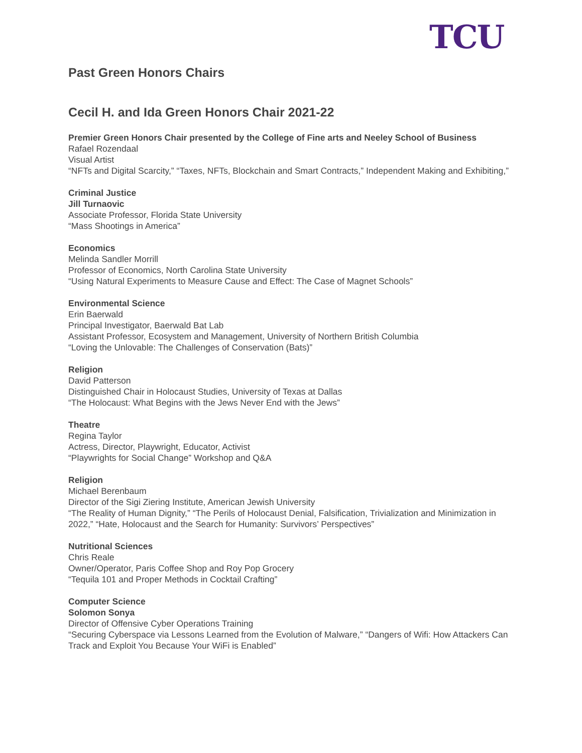TCU
Past Green Honors Chairs
Cecil H. and Ida Green Honors Chair 2021-22
Premier Green Honors Chair presented by the College of Fine arts and Neeley School of Business
Rafael Rozendaal
Visual Artist
“NFTs and Digital Scarcity,” “Taxes, NFTs, Blockchain and Smart Contracts,” Independent Making and Exhibiting,”
Criminal Justice
Jill Turnaovic
Associate Professor, Florida State University
“Mass Shootings in America”
Economics
Melinda Sandler Morrill
Professor of Economics, North Carolina State University
“Using Natural Experiments to Measure Cause and Effect: The Case of Magnet Schools”
Environmental Science
Erin Baerwald
Principal Investigator, Baerwald Bat Lab
Assistant Professor, Ecosystem and Management, University of Northern British Columbia
“Loving the Unlovable: The Challenges of Conservation (Bats)”
Religion
David Patterson
Distinguished Chair in Holocaust Studies, University of Texas at Dallas
“The Holocaust: What Begins with the Jews Never End with the Jews”
Theatre
Regina Taylor
Actress, Director, Playwright, Educator, Activist
“Playwrights for Social Change” Workshop and Q&A
Religion
Michael Berenbaum
Director of the Sigi Ziering Institute, American Jewish University
“The Reality of Human Dignity,” “The Perils of Holocaust Denial, Falsification, Trivialization and Minimization in 2022,” “Hate, Holocaust and the Search for Humanity: Survivors’ Perspectives”
Nutritional Sciences
Chris Reale
Owner/Operator, Paris Coffee Shop and Roy Pop Grocery
“Tequila 101 and Proper Methods in Cocktail Crafting”
Computer Science
Solomon Sonya
Director of Offensive Cyber Operations Training
“Securing Cyberspace via Lessons Learned from the Evolution of Malware,” “Dangers of Wifi: How Attackers Can Track and Exploit You Because Your WiFi is Enabled”